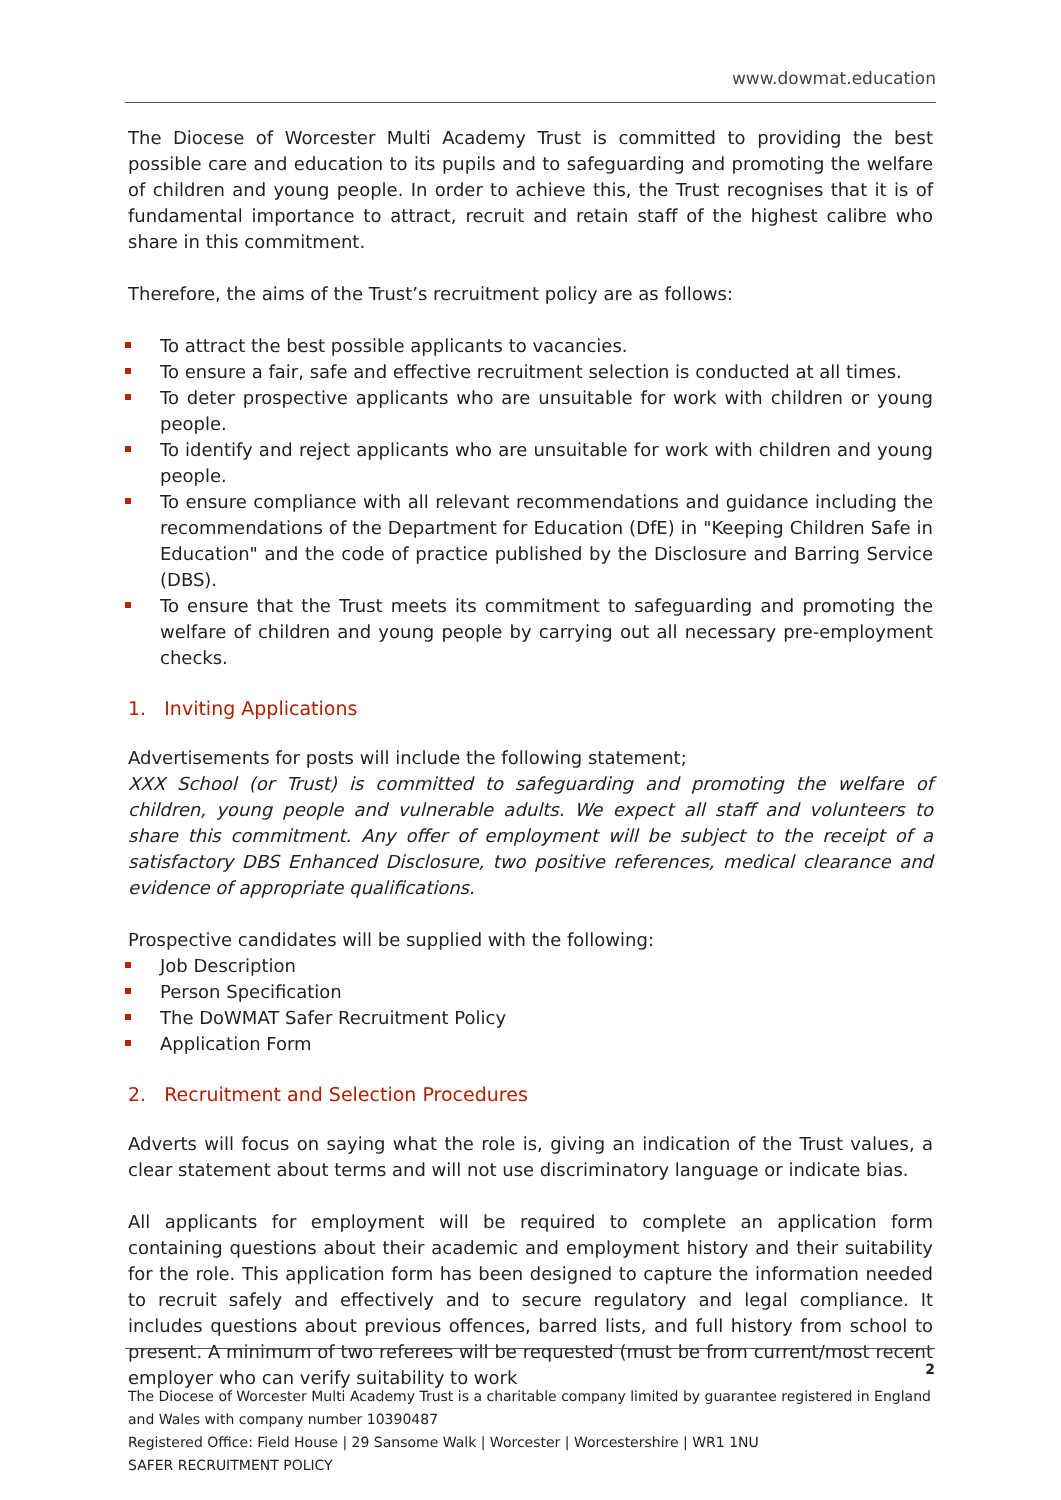www.dowmat.education
The Diocese of Worcester Multi Academy Trust is committed to providing the best possible care and education to its pupils and to safeguarding and promoting the welfare of children and young people. In order to achieve this, the Trust recognises that it is of fundamental importance to attract, recruit and retain staff of the highest calibre who share in this commitment.
Therefore, the aims of the Trust’s recruitment policy are as follows:
To attract the best possible applicants to vacancies.
To ensure a fair, safe and effective recruitment selection is conducted at all times.
To deter prospective applicants who are unsuitable for work with children or young people.
To identify and reject applicants who are unsuitable for work with children and young people.
To ensure compliance with all relevant recommendations and guidance including the recommendations of the Department for Education (DfE) in "Keeping Children Safe in Education" and the code of practice published by the Disclosure and Barring Service (DBS).
To ensure that the Trust meets its commitment to safeguarding and promoting the welfare of children and young people by carrying out all necessary pre-employment checks.
1. Inviting Applications
Advertisements for posts will include the following statement;
XXX School (or Trust) is committed to safeguarding and promoting the welfare of children, young people and vulnerable adults. We expect all staff and volunteers to share this commitment. Any offer of employment will be subject to the receipt of a satisfactory DBS Enhanced Disclosure, two positive references, medical clearance and evidence of appropriate qualifications.
Prospective candidates will be supplied with the following:
Job Description
Person Specification
The DoWMAT Safer Recruitment Policy
Application Form
2. Recruitment and Selection Procedures
Adverts will focus on saying what the role is, giving an indication of the Trust values, a clear statement about terms and will not use discriminatory language or indicate bias.
All applicants for employment will be required to complete an application form containing questions about their academic and employment history and their suitability for the role. This application form has been designed to capture the information needed to recruit safely and effectively and to secure regulatory and legal compliance. It includes questions about previous offences, barred lists, and full history from school to present. A minimum of two referees will be requested (must be from current/most recent employer who can verify suitability to work
2
The Diocese of Worcester Multi Academy Trust is a charitable company limited by guarantee registered in England and Wales with company number 10390487
Registered Office: Field House | 29 Sansome Walk | Worcester | Worcestershire | WR1 1NU
SAFER RECRUITMENT POLICY